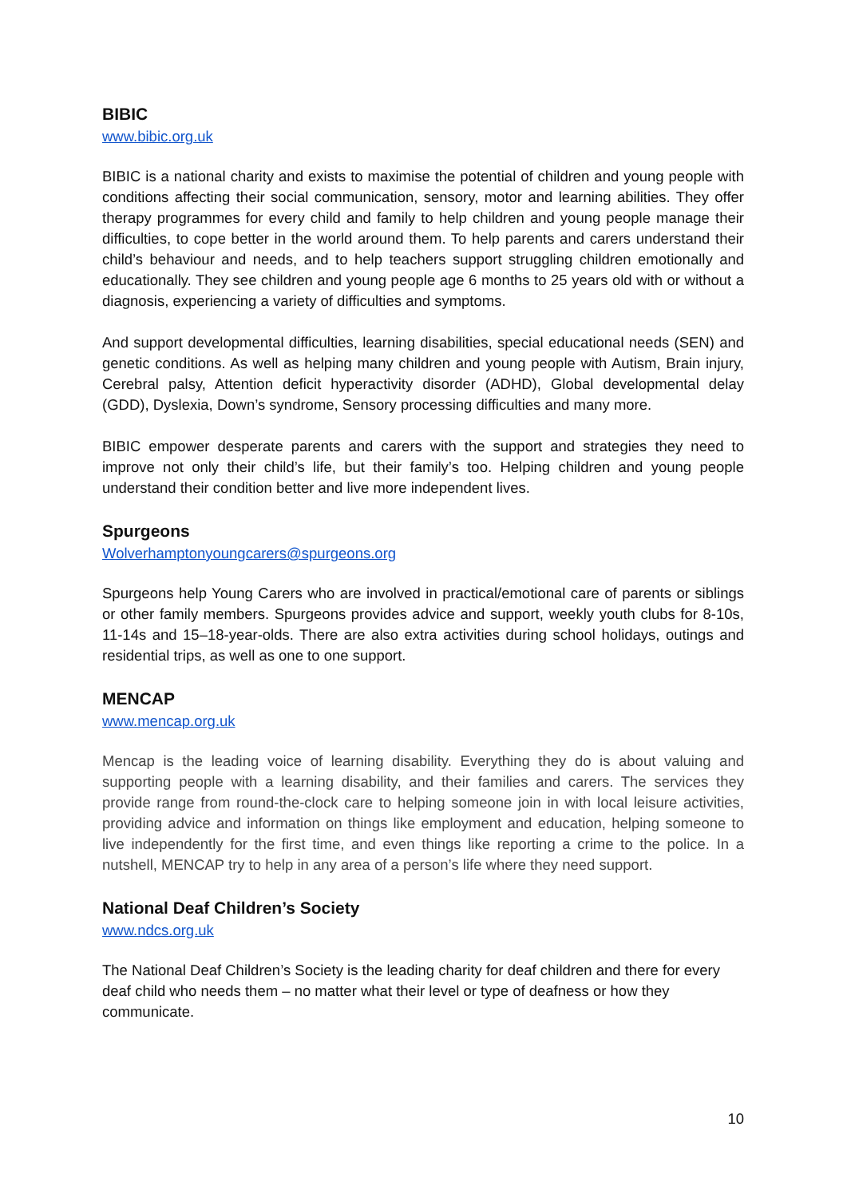BIBIC
www.bibic.org.uk
BIBIC is a national charity and exists to maximise the potential of children and young people with conditions affecting their social communication, sensory, motor and learning abilities. They offer therapy programmes for every child and family to help children and young people manage their difficulties, to cope better in the world around them. To help parents and carers understand their child’s behaviour and needs, and to help teachers support struggling children emotionally and educationally. They see children and young people age 6 months to 25 years old with or without a diagnosis, experiencing a variety of difficulties and symptoms.
And support developmental difficulties, learning disabilities, special educational needs (SEN) and genetic conditions. As well as helping many children and young people with Autism, Brain injury, Cerebral palsy, Attention deficit hyperactivity disorder (ADHD), Global developmental delay (GDD), Dyslexia, Down’s syndrome, Sensory processing difficulties and many more.
BIBIC empower desperate parents and carers with the support and strategies they need to improve not only their child’s life, but their family’s too. Helping children and young people understand their condition better and live more independent lives.
Spurgeons
Wolverhamptonyoungcarers@spurgeons.org
Spurgeons help Young Carers who are involved in practical/emotional care of parents or siblings or other family members. Spurgeons provides advice and support, weekly youth clubs for 8-10s, 11-14s and 15–18-year-olds. There are also extra activities during school holidays, outings and residential trips, as well as one to one support.
MENCAP
www.mencap.org.uk
Mencap is the leading voice of learning disability. Everything they do is about valuing and supporting people with a learning disability, and their families and carers. The services they provide range from round-the-clock care to helping someone join in with local leisure activities, providing advice and information on things like employment and education, helping someone to live independently for the first time, and even things like reporting a crime to the police. In a nutshell, MENCAP try to help in any area of a person’s life where they need support.
National Deaf Children’s Society
www.ndcs.org.uk
The National Deaf Children’s Society is the leading charity for deaf children and there for every deaf child who needs them – no matter what their level or type of deafness or how they communicate.
10